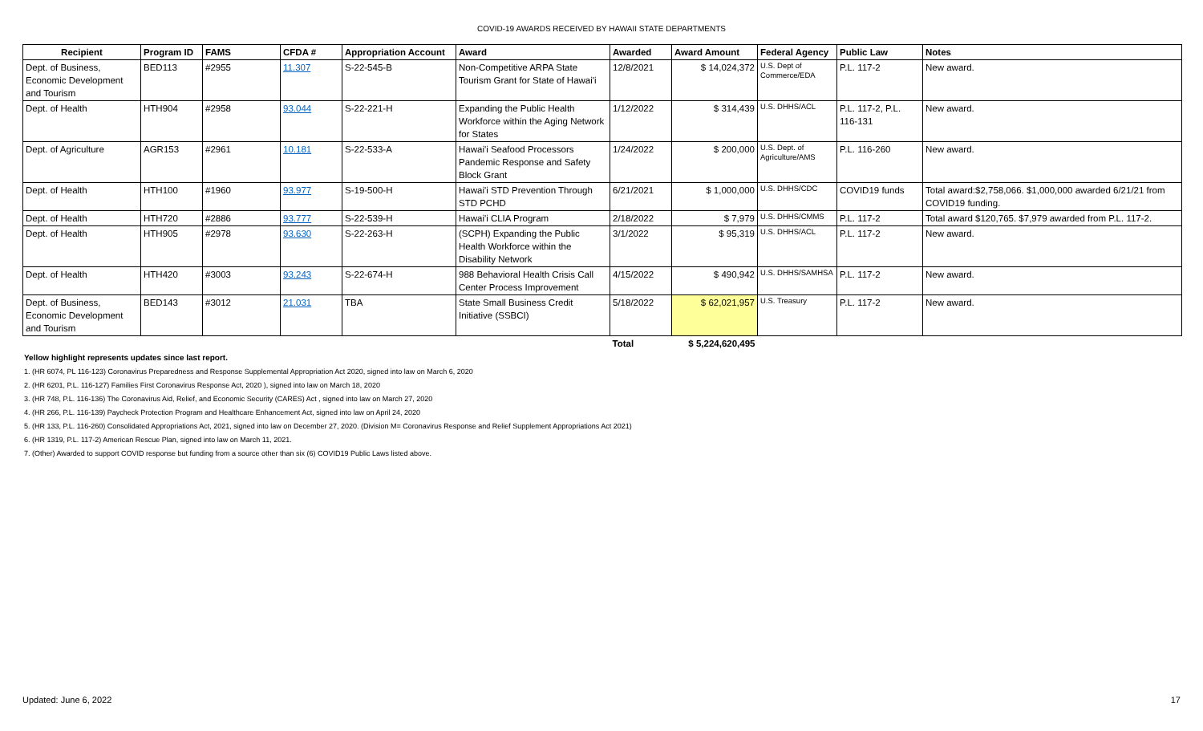COVID-19 AWARDS RECEIVED BY HAWAII STATE DEPARTMENTS
| Recipient | Program ID | FAMS | CFDA # | Appropriation Account | Award | Awarded | Award Amount | Federal Agency | Public Law | Notes |
| --- | --- | --- | --- | --- | --- | --- | --- | --- | --- | --- |
| Dept. of Business, Economic Development and Tourism | BED113 | #2955 | 11.307 | S-22-545-B | Non-Competitive ARPA State Tourism Grant for State of Hawai'i | 12/8/2021 | $ 14,024,372 | U.S. Dept of Commerce/EDA | P.L. 117-2 | New award. |
| Dept. of Health | HTH904 | #2958 | 93.044 | S-22-221-H | Expanding the Public Health Workforce within the Aging Network for States | 1/12/2022 | $ 314,439 | U.S. DHHS/ACL | P.L. 117-2, P.L. 116-131 | New award. |
| Dept. of Agriculture | AGR153 | #2961 | 10.181 | S-22-533-A | Hawai'i Seafood Processors Pandemic Response and Safety Block Grant | 1/24/2022 | $ 200,000 | U.S. Dept. of Agriculture/AMS | P.L. 116-260 | New award. |
| Dept. of Health | HTH100 | #1960 | 93.977 | S-19-500-H | Hawai'i STD Prevention Through STD PCHD | 6/21/2021 | $ 1,000,000 | U.S. DHHS/CDC | COVID19 funds | Total award:$2,758,066. $1,000,000 awarded 6/21/21 from COVID19 funding. |
| Dept. of Health | HTH720 | #2886 | 93.777 | S-22-539-H | Hawai'i CLIA Program | 2/18/2022 | $ 7,979 | U.S. DHHS/CMMS | P.L. 117-2 | Total award $120,765. $7,979 awarded from P.L. 117-2. |
| Dept. of Health | HTH905 | #2978 | 93.630 | S-22-263-H | (SCPH) Expanding the Public Health Workforce within the Disability Network | 3/1/2022 | $ 95,319 | U.S. DHHS/ACL | P.L. 117-2 | New award. |
| Dept. of Health | HTH420 | #3003 | 93.243 | S-22-674-H | 988 Behavioral Health Crisis Call Center Process Improvement | 4/15/2022 | $ 490,942 | U.S. DHHS/SAMHSA | P.L. 117-2 | New award. |
| Dept. of Business, Economic Development and Tourism | BED143 | #3012 | 21.031 | TBA | State Small Business Credit Initiative (SSBCI) | 5/18/2022 | $ 62,021,957 | U.S. Treasury | P.L. 117-2 | New award. |
| | | | | | | Total | $ 5,224,620,495 | | | |
Yellow highlight represents updates since last report.
1. (HR 6074, PL 116-123) Coronavirus Preparedness and Response Supplemental Appropriation Act 2020, signed into law on March 6, 2020
2. (HR 6201, P.L. 116-127) Families First Coronavirus Response Act, 2020 ), signed into law on March 18, 2020
3. (HR 748, P.L. 116-136) The Coronavirus Aid, Relief, and Economic Security (CARES) Act , signed into law on March 27, 2020
4. (HR 266, P.L. 116-139) Paycheck Protection Program and Healthcare Enhancement Act, signed into law on April 24, 2020
5. (HR 133, P.L. 116-260) Consolidated Appropriations Act, 2021, signed into law on December 27, 2020. (Division M= Coronavirus Response and Relief Supplement Appropriations Act 2021)
6. (HR 1319, P.L. 117-2) American Rescue Plan, signed into law on March 11, 2021.
7. (Other) Awarded to support COVID response but funding from a source other than six (6) COVID19 Public Laws listed above.
Updated: June 6, 2022 17